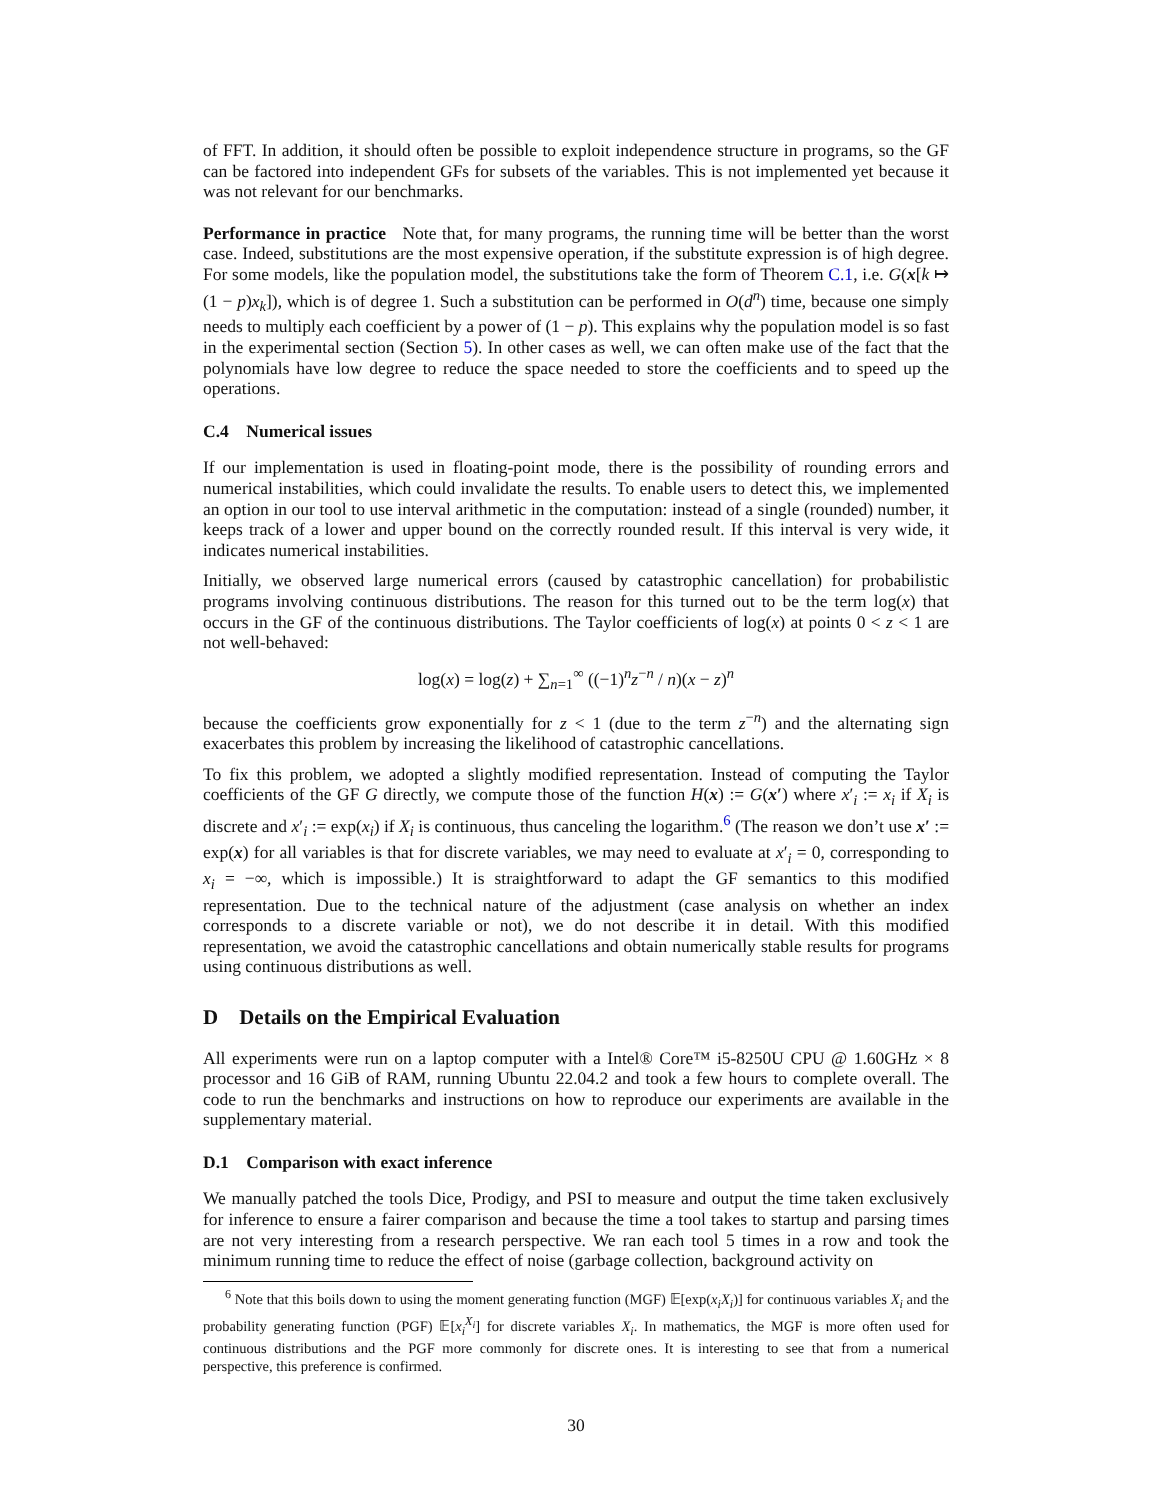of FFT. In addition, it should often be possible to exploit independence structure in programs, so the GF can be factored into independent GFs for subsets of the variables. This is not implemented yet because it was not relevant for our benchmarks.
Performance in practice Note that, for many programs, the running time will be better than the worst case. Indeed, substitutions are the most expensive operation, if the substitute expression is of high degree. For some models, like the population model, the substitutions take the form of Theorem C.1, i.e. G(x[k ↦ (1 − p)x<sub>k</sub>]), which is of degree 1. Such a substitution can be performed in O(d<sup>n</sup>) time, because one simply needs to multiply each coefficient by a power of (1 − p). This explains why the population model is so fast in the experimental section (Section 5). In other cases as well, we can often make use of the fact that the polynomials have low degree to reduce the space needed to store the coefficients and to speed up the operations.
C.4 Numerical issues
If our implementation is used in floating-point mode, there is the possibility of rounding errors and numerical instabilities, which could invalidate the results. To enable users to detect this, we implemented an option in our tool to use interval arithmetic in the computation: instead of a single (rounded) number, it keeps track of a lower and upper bound on the correctly rounded result. If this interval is very wide, it indicates numerical instabilities.
Initially, we observed large numerical errors (caused by catastrophic cancellation) for probabilistic programs involving continuous distributions. The reason for this turned out to be the term log(x) that occurs in the GF of the continuous distributions. The Taylor coefficients of log(x) at points 0 < z < 1 are not well-behaved:
log(x) = log(z) + ∑<sub>n=1</sub><sup>∞</sup> ((−1)<sup>n</sup>z<sup>−n</sup> / n)(x − z)<sup>n</sup>
because the coefficients grow exponentially for z < 1 (due to the term z<sup>−n</sup>) and the alternating sign exacerbates this problem by increasing the likelihood of catastrophic cancellations.
To fix this problem, we adopted a slightly modified representation. Instead of computing the Taylor coefficients of the GF G directly, we compute those of the function H(x) := G(x′) where x′<sub>i</sub> := x<sub>i</sub> if X<sub>i</sub> is discrete and x′<sub>i</sub> := exp(x<sub>i</sub>) if X<sub>i</sub> is continuous, thus canceling the logarithm.<sup>6</sup> (The reason we don’t use x′ := exp(x) for all variables is that for discrete variables, we may need to evaluate at x′<sub>i</sub> = 0, corresponding to x<sub>i</sub> = −∞, which is impossible.) It is straightforward to adapt the GF semantics to this modified representation. Due to the technical nature of the adjustment (case analysis on whether an index corresponds to a discrete variable or not), we do not describe it in detail. With this modified representation, we avoid the catastrophic cancellations and obtain numerically stable results for programs using continuous distributions as well.
D Details on the Empirical Evaluation
All experiments were run on a laptop computer with a Intel® Core™ i5-8250U CPU @ 1.60GHz × 8 processor and 16 GiB of RAM, running Ubuntu 22.04.2 and took a few hours to complete overall. The code to run the benchmarks and instructions on how to reproduce our experiments are available in the supplementary material.
D.1 Comparison with exact inference
We manually patched the tools Dice, Prodigy, and PSI to measure and output the time taken exclusively for inference to ensure a fairer comparison and because the time a tool takes to startup and parsing times are not very interesting from a research perspective. We ran each tool 5 times in a row and took the minimum running time to reduce the effect of noise (garbage collection, background activity on
<sup>6</sup> Note that this boils down to using the moment generating function (MGF) 𝔼[exp(x<sub>i</sub>X<sub>i</sub>)] for continuous variables X<sub>i</sub> and the probability generating function (PGF) 𝔼[x<sub>i</sub><sup>X<sub>i</sub></sup>] for discrete variables X<sub>i</sub>. In mathematics, the MGF is more often used for continuous distributions and the PGF more commonly for discrete ones. It is interesting to see that from a numerical perspective, this preference is confirmed.
30